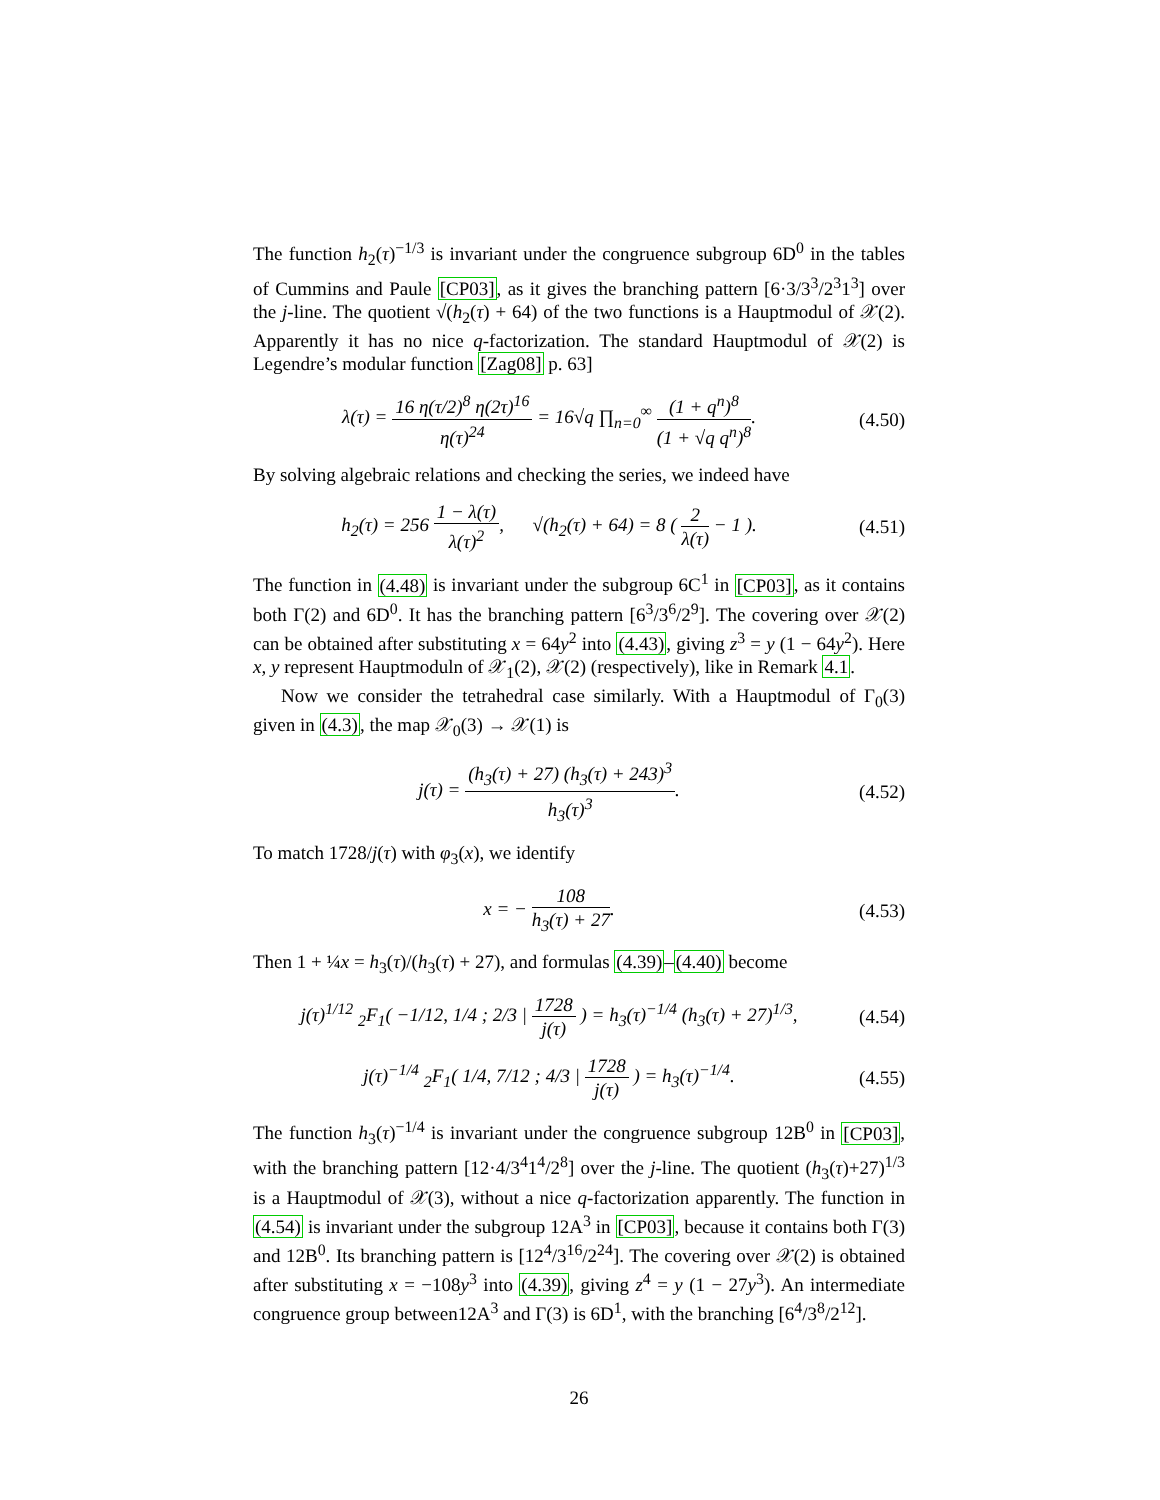The function h<sub>2</sub>(τ)<sup>−1/3</sup> is invariant under the congruence subgroup 6D<sup>0</sup> in the tables of Cummins and Paule [CP03], as it gives the branching pattern [6·3/3<sup>3</sup>/2<sup>3</sup>1<sup>3</sup>] over the j-line. The quotient √(h<sub>2</sub>(τ) + 64) of the two functions is a Hauptmodul of 𝒳(2). Apparently it has no nice q-factorization. The standard Hauptmodul of 𝒳(2) is Legendre’s modular function [Zag08] p. 63]
λ(τ) = 16 η(τ/2)<sup>8</sup> η(2τ)<sup>16</sup> η(τ)<sup>24</sup> = 16√q ∏<sub>n=0</sub><sup>∞</sup> (1 + q<sup>n</sup>)<sup>8</sup> (1 + √q q<sup>n</sup>)<sup>8</sup>.
(4.50)
By solving algebraic relations and checking the series, we indeed have
h<sub>2</sub>(τ) = 256 1 − λ(τ) λ(τ)<sup>2</sup>, √(h<sub>2</sub>(τ) + 64) = 8 ( 2 λ(τ) − 1 ).
(4.51)
The function in (4.48) is invariant under the subgroup 6C<sup>1</sup> in [CP03], as it contains both Γ(2) and 6D<sup>0</sup>. It has the branching pattern [6<sup>3</sup>/3<sup>6</sup>/2<sup>9</sup>]. The covering over 𝒳(2) can be obtained after substituting x = 64y<sup>2</sup> into (4.43), giving z<sup>3</sup> = y (1 − 64y<sup>2</sup>). Here x, y represent Hauptmoduln of 𝒳<sub>1</sub>(2), 𝒳(2) (respectively), like in Remark 4.1.
Now we consider the tetrahedral case similarly. With a Hauptmodul of Γ<sub>0</sub>(3) given in (4.3), the map 𝒳<sub>0</sub>(3) → 𝒳(1) is
j(τ) = (h<sub>3</sub>(τ) + 27) (h<sub>3</sub>(τ) + 243)<sup>3</sup> h<sub>3</sub>(τ)<sup>3</sup>.
(4.52)
To match 1728/j(τ) with φ<sub>3</sub>(x), we identify
x = − 108 h<sub>3</sub>(τ) + 27.
(4.53)
Then 1 + ¼x = h<sub>3</sub>(τ)/(h<sub>3</sub>(τ) + 27), and formulas (4.39)–(4.40) become
j(τ)<sup>1/12</sup> <sub>2</sub>F<sub>1</sub>( −1/12, 1/4 ; 2/3 | 1728 j(τ) ) = h<sub>3</sub>(τ)<sup>−1/4</sup> (h<sub>3</sub>(τ) + 27)<sup>1/3</sup>,
(4.54)
j(τ)<sup>−1/4</sup> <sub>2</sub>F<sub>1</sub>( 1/4, 7/12 ; 4/3 | 1728 j(τ) ) = h<sub>3</sub>(τ)<sup>−1/4</sup>.
(4.55)
The function h<sub>3</sub>(τ)<sup>−1/4</sup> is invariant under the congruence subgroup 12B<sup>0</sup> in [CP03], with the branching pattern [12·4/3<sup>4</sup>1<sup>4</sup>/2<sup>8</sup>] over the j-line. The quotient (h<sub>3</sub>(τ)+27)<sup>1/3</sup> is a Hauptmodul of 𝒳(3), without a nice q-factorization apparently. The function in (4.54) is invariant under the subgroup 12A<sup>3</sup> in [CP03], because it contains both Γ(3) and 12B<sup>0</sup>. Its branching pattern is [12<sup>4</sup>/3<sup>16</sup>/2<sup>24</sup>]. The covering over 𝒳(2) is obtained after substituting x = −108y<sup>3</sup> into (4.39), giving z<sup>4</sup> = y (1 − 27y<sup>3</sup>). An intermediate congruence group between12A<sup>3</sup> and Γ(3) is 6D<sup>1</sup>, with the branching [6<sup>4</sup>/3<sup>8</sup>/2<sup>12</sup>].
26